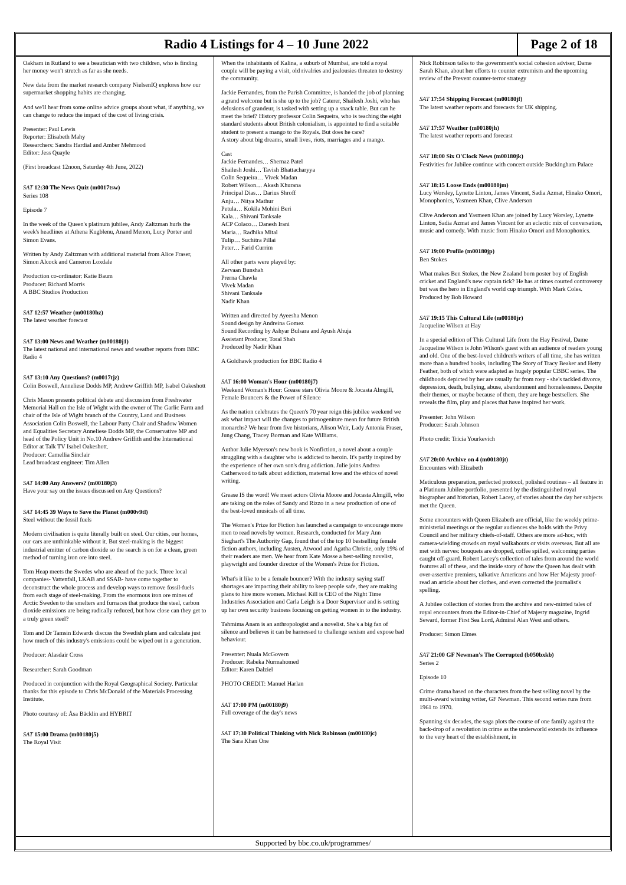Radio 4 Listings for 4 – 10 June 2022
Page 2 of 18
Oakham in Rutland to see a beautician with two children, who is finding her money won't stretch as far as she needs.
New data from the market research company NielsenIQ explores how our supermarket shopping habits are changing.
And we'll hear from some online advice groups about what, if anything, we can change to reduce the impact of the cost of living crisis.
Presenter: Paul Lewis
Reporter: Elisabeth Mahy
Researchers: Sandra Hardial and Amber Mehmood
Editor: Jess Quayle
(First broadcast 12noon, Saturday 4th June, 2022)
SAT 12:30 The News Quiz (m0017tsw)
Series 108
Episode 7
In the week of the Queen's platinum jubilee, Andy Zaltzman hurls the week's headlines at Athena Kugblenu, Anand Menon, Lucy Porter and Simon Evans.
Written by Andy Zaltzman with additional material from Alice Fraser, Simon Alcock and Cameron Loxdale
Production co-ordinator: Katie Baum
Producer: Richard Morris
A BBC Studios Production
SAT 12:57 Weather (m00180hz)
The latest weather forecast
SAT 13:00 News and Weather (m00180j1)
The latest national and international news and weather reports from BBC Radio 4
SAT 13:10 Any Questions? (m0017tjz)
Colin Boswell, Anneliese Dodds MP, Andrew Griffith MP, Isabel Oakeshott
Chris Mason presents political debate and discussion from Freshwater Memorial Hall on the Isle of Wight with the owner of The Garlic Farm and chair of the Isle of Wight branch of the Country, Land and Business Association Colin Boswell, the Labour Party Chair and Shadow Women and Equalities Secretary Anneliese Dodds MP, the Conservative MP and head of the Policy Unit in No.10 Andrew Griffith and the International Editor at Talk TV Isabel Oakeshott.
Producer: Camellia Sinclair
Lead broadcast engineer: Tim Allen
SAT 14:00 Any Answers? (m00180j3)
Have your say on the issues discussed on Any Questions?
SAT 14:45 39 Ways to Save the Planet (m000v9tl)
Steel without the fossil fuels
Modern civilisation is quite literally built on steel. Our cities, our homes, our cars are unthinkable without it. But steel-making is the biggest industrial emitter of carbon dioxide so the search is on for a clean, green method of turning iron ore into steel.
Tom Heap meets the Swedes who are ahead of the pack. Three local companies- Vattenfall, LKAB and SSAB- have come together to deconstruct the whole process and develop ways to remove fossil-fuels from each stage of steel-making. From the enormous iron ore mines of Arctic Sweden to the smelters and furnaces that produce the steel, carbon dioxide emissions are being radically reduced, but how close can they get to a truly green steel?
Tom and Dr Tamsin Edwards discuss the Swedish plans and calculate just how much of this industry's emissions could be wiped out in a generation.
Producer: Alasdair Cross
Researcher: Sarah Goodman
Produced in conjunction with the Royal Geographical Society. Particular thanks for this episode to Chris McDonald of the Materials Processing Institute.
Photo courtesy of: Åsa Bäcklin and HYBRIT
SAT 15:00 Drama (m00180j5)
The Royal Visit
When the inhabitants of Kalina, a suburb of Mumbai, are told a royal couple will be paying a visit, old rivalries and jealousies threaten to destroy the community.
Jackie Fernandes, from the Parish Committee, is handed the job of planning a grand welcome but is she up to the job? Caterer, Shailesh Joshi, who has delusions of grandeur, is tasked with setting up a snack table. But can he meet the brief? History professor Colin Sequeira, who is teaching the eight standard students about British colonialism, is appointed to find a suitable student to present a mango to the Royals. But does he care?
A story about big dreams, small lives, riots, marriages and a mango.
Cast
Jackie Fernandes… Shernaz Patel
Shailesh Joshi… Tavish Bhattacharyya
Colin Sequeira… Vivek Madan
Robert Wilson… Akash Khurana
Principal Dias… Darius Shroff
Anju… Nitya Mathur
Petula… Kokila Mohini Beri
Kala… Shivani Tanksale
ACP Colaco… Danesh Irani
Maria… Radhika Mital
Tulip… Suchitra Pillai
Peter… Farid Currim
All other parts were played by:
Zervaan Bunshah
Prerna Chawla
Vivek Madan
Shivani Tanksale
Nadir Khan
Written and directed by Ayeesha Menon
Sound design by Andreina Gomez
Sound Recording by Ashyar Bulsara and Ayush Ahuja
Assistant Producer, Toral Shah
Produced by Nadir Khan
A Goldhawk production for BBC Radio 4
SAT 16:00 Woman's Hour (m00180j7)
Weekend Woman's Hour: Grease stars Olivia Moore & Jocasta Almgill, Female Bouncers & the Power of Silence
As the nation celebrates the Queen's 70 year reign this jubilee weekend we ask what impact will the changes to primogeniture mean for future British monarchs? We hear from five historians, Alison Weir, Lady Antonia Fraser, Jung Chang, Tracey Borman and Kate Williams.
Author Julie Myerson's new book is Nonfiction, a novel about a couple struggling with a daughter who is addicted to heroin. It's partly inspired by the experience of her own son's drug addiction. Julie joins Andrea Catherwood to talk about addiction, maternal love and the ethics of novel writing.
Grease IS the word! We meet actors Olivia Moore and Jocasta Almgill, who are taking on the roles of Sandy and Rizzo in a new production of one of the best-loved musicals of all time.
The Women's Prize for Fiction has launched a campaign to encourage more men to read novels by women. Research, conducted for Mary Ann Sieghart's The Authority Gap, found that of the top 10 bestselling female fiction authors, including Austen, Atwood and Agatha Christie, only 19% of their readers are men. We hear from Kate Mosse a best-selling novelist, playwright and founder director of the Women's Prize for Fiction.
What's it like to be a female bouncer? With the industry saying staff shortages are impacting their ability to keep people safe, they are making plans to hire more women. Michael Kill is CEO of the Night Time Industries Association and Carla Leigh is a Door Supervisor and is setting up her own security business focusing on getting women in to the industry.
Tahmima Anam is an anthropologist and a novelist. She's a big fan of silence and believes it can be harnessed to challenge sexism and expose bad behaviour.
Presenter: Nuala McGovern
Producer: Rabeka Nurmahomed
Editor: Karen Dalziel
PHOTO CREDIT: Manuel Harlan
SAT 17:00 PM (m00180j9)
Full coverage of the day's news
SAT 17:30 Political Thinking with Nick Robinson (m00180jc)
The Sara Khan One
Nick Robinson talks to the government's social cohesion adviser, Dame Sarah Khan, about her efforts to counter extremism and the upcoming review of the Prevent counter-terror strategy
SAT 17:54 Shipping Forecast (m00180jf)
The latest weather reports and forecasts for UK shipping.
SAT 17:57 Weather (m00180jh)
The latest weather reports and forecast
SAT 18:00 Six O'Clock News (m00180jk)
Festivities for Jubilee continue with concert outside Buckingham Palace
SAT 18:15 Loose Ends (m00180jm)
Lucy Worsley, Lynette Linton, James Vincent, Sadia Azmat, Hinako Omori, Monophonics, Yasmeen Khan, Clive Anderson
Clive Anderson and Yasmeen Khan are joined by Lucy Worsley, Lynette Linton, Sadia Azmat and James Vincent for an eclectic mix of conversation, music and comedy. With music from Hinako Omori and Monophonics.
SAT 19:00 Profile (m00180jp)
Ben Stokes
What makes Ben Stokes, the New Zealand born poster boy of English cricket and England's new captain tick? He has at times courted controversy but was the hero in England's world cup triumph. With Mark Coles. Produced by Bob Howard
SAT 19:15 This Cultural Life (m00180jr)
Jacqueline Wilson at Hay
In a special edition of This Cultural Life from the Hay Festival, Dame Jacqueline Wilson is John Wilson's guest with an audience of readers young and old. One of the best-loved children's writers of all time, she has written more than a hundred books, including The Story of Tracy Beaker and Hetty Feather, both of which were adapted as hugely popular CBBC series. The childhoods depicted by her are usually far from rosy - she's tackled divorce, depression, death, bullying, abuse, abandonment and homelessness. Despite their themes, or maybe because of them, they are huge bestsellers. She reveals the film, play and places that have inspired her work.
Presenter: John Wilson
Producer: Sarah Johnson
Photo credit: Tricia Yourkevich
SAT 20:00 Archive on 4 (m00180jt)
Encounters with Elizabeth
Meticulous preparation, perfected protocol, polished routines – all feature in a Platinum Jubilee portfolio, presented by the distinguished royal biographer and historian, Robert Lacey, of stories about the day her subjects met the Queen.
Some encounters with Queen Elizabeth are official, like the weekly prime-ministerial meetings or the regular audiences she holds with the Privy Council and her military chiefs-of-staff. Others are more ad-hoc, with camera-wielding crowds on royal walkabouts or visits overseas. But all are met with nerves: bouquets are dropped, coffee spilled, welcoming parties caught off-guard. Robert Lacey's collection of tales from around the world features all of these, and the inside story of how the Queen has dealt with over-assertive premiers, talkative Americans and how Her Majesty proof-read an article about her clothes, and even corrected the journalist's spelling.
A Jubilee collection of stories from the archive and new-minted tales of royal encounters from the Editor-in-Chief of Majesty magazine, Ingrid Seward, former First Sea Lord, Admiral Alan West and others.
Producer: Simon Elmes
SAT 21:00 GF Newman's The Corrupted (b050bxkb)
Series 2
Episode 10
Crime drama based on the characters from the best selling novel by the multi-award winning writer, GF Newman. This second series runs from 1961 to 1970.
Spanning six decades, the saga plots the course of one family against the back-drop of a revolution in crime as the underworld extends its influence to the very heart of the establishment, in
Supported by bbc.co.uk/programmes/